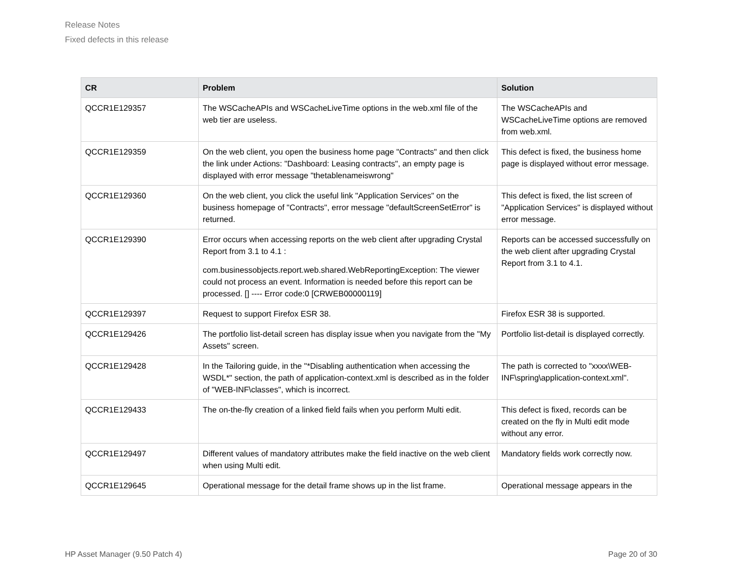Release Notes
Fixed defects in this release
| CR | Problem | Solution |
| --- | --- | --- |
| QCCR1E129357 | The WSCacheAPIs and WSCacheLiveTime options in the web.xml file of the web tier are useless. | The WSCacheAPIs and WSCacheLiveTime options are removed from web.xml. |
| QCCR1E129359 | On the web client, you open the business home page "Contracts" and then click the link under Actions: "Dashboard: Leasing contracts", an empty page is displayed with error message "thetablenameiswrong" | This defect is fixed, the business home page is displayed without error message. |
| QCCR1E129360 | On the web client, you click the useful link "Application Services" on the business homepage of "Contracts", error message "defaultScreenSetError" is returned. | This defect is fixed, the list screen of "Application Services" is displayed without error message. |
| QCCR1E129390 | Error occurs when accessing reports on the web client after upgrading Crystal Report from 3.1 to 4.1 : com.businessobjects.report.web.shared.WebReportingException: The viewer could not process an event. Information is needed before this report can be processed. [] ---- Error code:0 [CRWEB00000119] | Reports can be accessed successfully on the web client after upgrading Crystal Report from 3.1 to 4.1. |
| QCCR1E129397 | Request to support Firefox ESR 38. | Firefox ESR 38 is supported. |
| QCCR1E129426 | The portfolio list-detail screen has display issue when you navigate from the "My Assets" screen. | Portfolio list-detail is displayed correctly. |
| QCCR1E129428 | In the Tailoring guide, in the "*Disabling authentication when accessing the WSDL*" section, the path of application-context.xml is described as in the folder of "WEB-INF\classes", which is incorrect. | The path is corrected to "xxxx\WEB-INF\spring\application-context.xml". |
| QCCR1E129433 | The on-the-fly creation of a linked field fails when you perform Multi edit. | This defect is fixed, records can be created on the fly in Multi edit mode without any error. |
| QCCR1E129497 | Different values of mandatory attributes make the field inactive on the web client when using Multi edit. | Mandatory fields work correctly now. |
| QCCR1E129645 | Operational message for the detail frame shows up in the list frame. | Operational message appears in the |
HP Asset Manager (9.50 Patch 4) Page 20 of 30